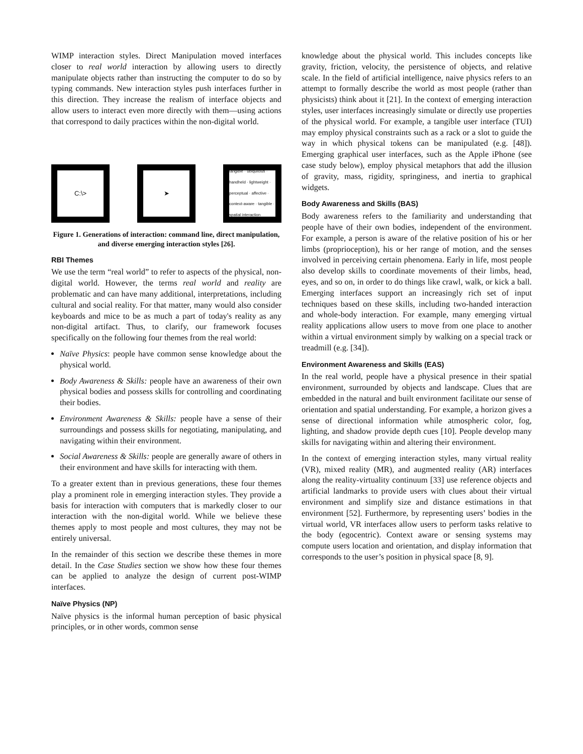WIMP interaction styles. Direct Manipulation moved interfaces closer to real world interaction by allowing users to directly manipulate objects rather than instructing the computer to do so by typing commands. New interaction styles push interfaces further in this direction. They increase the realism of interface objects and allow users to interact even more directly with them—using actions that correspond to daily practices within the non-digital world.
C:\>
➤
tangible · ubiquitous · handheld · lightweight · perceptual · affective · context-aware · tangible · spatial interaction
Figure 1. Generations of interaction: command line, direct manipulation, and diverse emerging interaction styles [26].
RBI Themes
We use the term “real world” to refer to aspects of the physical, non-digital world. However, the terms real world and reality are problematic and can have many additional, interpretations, including cultural and social reality. For that matter, many would also consider keyboards and mice to be as much a part of today's reality as any non-digital artifact. Thus, to clarify, our framework focuses specifically on the following four themes from the real world:
Naïve Physics: people have common sense knowledge about the physical world.
Body Awareness & Skills: people have an awareness of their own physical bodies and possess skills for controlling and coordinating their bodies.
Environment Awareness & Skills: people have a sense of their surroundings and possess skills for negotiating, manipulating, and navigating within their environment.
Social Awareness & Skills: people are generally aware of others in their environment and have skills for interacting with them.
To a greater extent than in previous generations, these four themes play a prominent role in emerging interaction styles. They provide a basis for interaction with computers that is markedly closer to our interaction with the non-digital world. While we believe these themes apply to most people and most cultures, they may not be entirely universal.
In the remainder of this section we describe these themes in more detail. In the Case Studies section we show how these four themes can be applied to analyze the design of current post-WIMP interfaces.
Naïve Physics (NP)
Naïve physics is the informal human perception of basic physical principles, or in other words, common sense
knowledge about the physical world. This includes concepts like gravity, friction, velocity, the persistence of objects, and relative scale. In the field of artificial intelligence, naive physics refers to an attempt to formally describe the world as most people (rather than physicists) think about it [21]. In the context of emerging interaction styles, user interfaces increasingly simulate or directly use properties of the physical world. For example, a tangible user interface (TUI) may employ physical constraints such as a rack or a slot to guide the way in which physical tokens can be manipulated (e.g. [48]). Emerging graphical user interfaces, such as the Apple iPhone (see case study below), employ physical metaphors that add the illusion of gravity, mass, rigidity, springiness, and inertia to graphical widgets.
Body Awareness and Skills (BAS)
Body awareness refers to the familiarity and understanding that people have of their own bodies, independent of the environment. For example, a person is aware of the relative position of his or her limbs (proprioception), his or her range of motion, and the senses involved in perceiving certain phenomena. Early in life, most people also develop skills to coordinate movements of their limbs, head, eyes, and so on, in order to do things like crawl, walk, or kick a ball. Emerging interfaces support an increasingly rich set of input techniques based on these skills, including two-handed interaction and whole-body interaction. For example, many emerging virtual reality applications allow users to move from one place to another within a virtual environment simply by walking on a special track or treadmill (e.g. [34]).
Environment Awareness and Skills (EAS)
In the real world, people have a physical presence in their spatial environment, surrounded by objects and landscape. Clues that are embedded in the natural and built environment facilitate our sense of orientation and spatial understanding. For example, a horizon gives a sense of directional information while atmospheric color, fog, lighting, and shadow provide depth cues [10]. People develop many skills for navigating within and altering their environment.
In the context of emerging interaction styles, many virtual reality (VR), mixed reality (MR), and augmented reality (AR) interfaces along the reality-virtuality continuum [33] use reference objects and artificial landmarks to provide users with clues about their virtual environment and simplify size and distance estimations in that environment [52]. Furthermore, by representing users’ bodies in the virtual world, VR interfaces allow users to perform tasks relative to the body (egocentric). Context aware or sensing systems may compute users location and orientation, and display information that corresponds to the user’s position in physical space [8, 9].